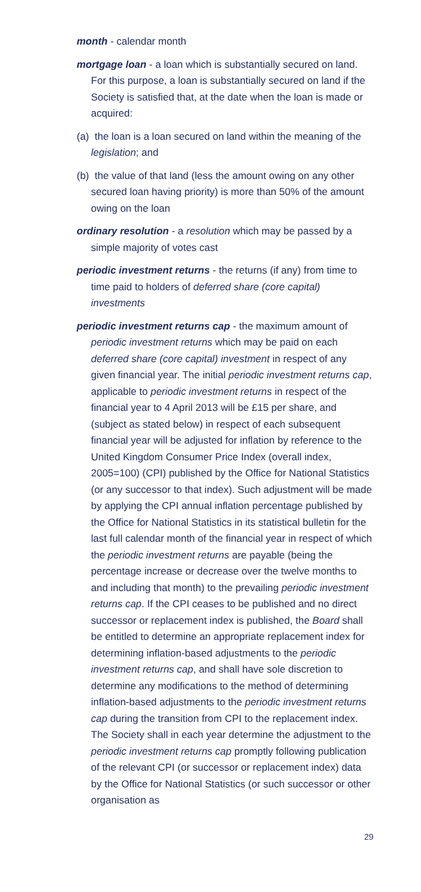month - calendar month
mortgage loan - a loan which is substantially secured on land. For this purpose, a loan is substantially secured on land if the Society is satisfied that, at the date when the loan is made or acquired:
(a) the loan is a loan secured on land within the meaning of the legislation; and
(b) the value of that land (less the amount owing on any other secured loan having priority) is more than 50% of the amount owing on the loan
ordinary resolution - a resolution which may be passed by a simple majority of votes cast
periodic investment returns - the returns (if any) from time to time paid to holders of deferred share (core capital) investments
periodic investment returns cap - the maximum amount of periodic investment returns which may be paid on each deferred share (core capital) investment in respect of any given financial year. The initial periodic investment returns cap, applicable to periodic investment returns in respect of the financial year to 4 April 2013 will be £15 per share, and (subject as stated below) in respect of each subsequent financial year will be adjusted for inflation by reference to the United Kingdom Consumer Price Index (overall index, 2005=100) (CPI) published by the Office for National Statistics (or any successor to that index). Such adjustment will be made by applying the CPI annual inflation percentage published by the Office for National Statistics in its statistical bulletin for the last full calendar month of the financial year in respect of which the periodic investment returns are payable (being the percentage increase or decrease over the twelve months to and including that month) to the prevailing periodic investment returns cap. If the CPI ceases to be published and no direct successor or replacement index is published, the Board shall be entitled to determine an appropriate replacement index for determining inflation-based adjustments to the periodic investment returns cap, and shall have sole discretion to determine any modifications to the method of determining inflation-based adjustments to the periodic investment returns cap during the transition from CPI to the replacement index. The Society shall in each year determine the adjustment to the periodic investment returns cap promptly following publication of the relevant CPI (or successor or replacement index) data by the Office for National Statistics (or such successor or other organisation as
29